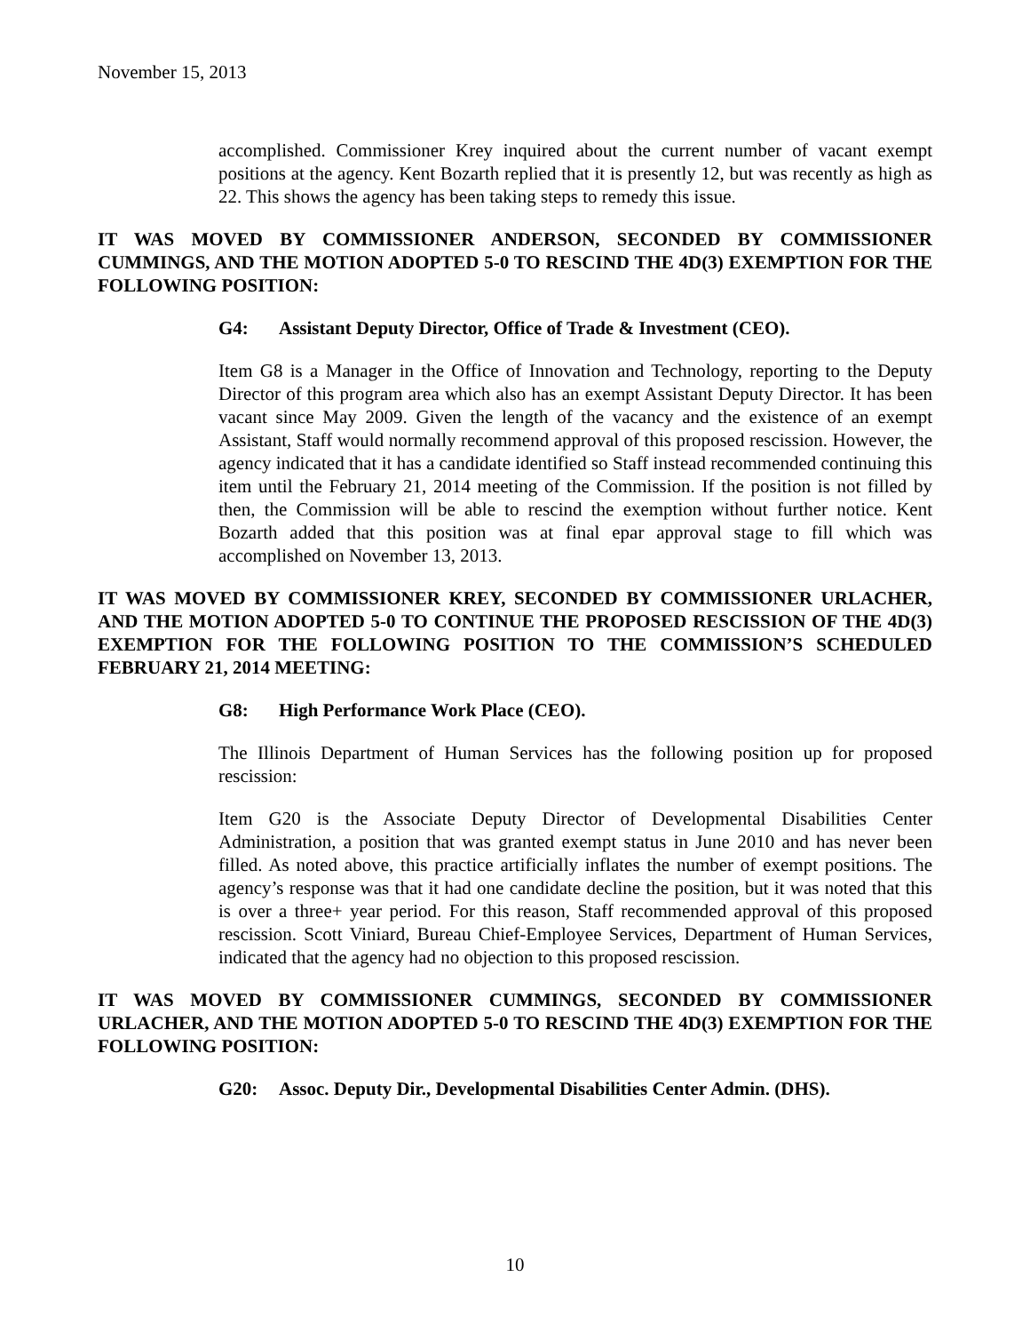November 15, 2013
accomplished. Commissioner Krey inquired about the current number of vacant exempt positions at the agency. Kent Bozarth replied that it is presently 12, but was recently as high as 22. This shows the agency has been taking steps to remedy this issue.
IT WAS MOVED BY COMMISSIONER ANDERSON, SECONDED BY COMMISSIONER CUMMINGS, AND THE MOTION ADOPTED 5-0 TO RESCIND THE 4D(3) EXEMPTION FOR THE FOLLOWING POSITION:
G4: Assistant Deputy Director, Office of Trade & Investment (CEO).
Item G8 is a Manager in the Office of Innovation and Technology, reporting to the Deputy Director of this program area which also has an exempt Assistant Deputy Director. It has been vacant since May 2009. Given the length of the vacancy and the existence of an exempt Assistant, Staff would normally recommend approval of this proposed rescission. However, the agency indicated that it has a candidate identified so Staff instead recommended continuing this item until the February 21, 2014 meeting of the Commission. If the position is not filled by then, the Commission will be able to rescind the exemption without further notice. Kent Bozarth added that this position was at final epar approval stage to fill which was accomplished on November 13, 2013.
IT WAS MOVED BY COMMISSIONER KREY, SECONDED BY COMMISSIONER URLACHER, AND THE MOTION ADOPTED 5-0 TO CONTINUE THE PROPOSED RESCISSION OF THE 4D(3) EXEMPTION FOR THE FOLLOWING POSITION TO THE COMMISSION’S SCHEDULED FEBRUARY 21, 2014 MEETING:
G8: High Performance Work Place (CEO).
The Illinois Department of Human Services has the following position up for proposed rescission:
Item G20 is the Associate Deputy Director of Developmental Disabilities Center Administration, a position that was granted exempt status in June 2010 and has never been filled. As noted above, this practice artificially inflates the number of exempt positions. The agency’s response was that it had one candidate decline the position, but it was noted that this is over a three+ year period. For this reason, Staff recommended approval of this proposed rescission. Scott Viniard, Bureau Chief-Employee Services, Department of Human Services, indicated that the agency had no objection to this proposed rescission.
IT WAS MOVED BY COMMISSIONER CUMMINGS, SECONDED BY COMMISSIONER URLACHER, AND THE MOTION ADOPTED 5-0 TO RESCIND THE 4D(3) EXEMPTION FOR THE FOLLOWING POSITION:
G20: Assoc. Deputy Dir., Developmental Disabilities Center Admin. (DHS).
10